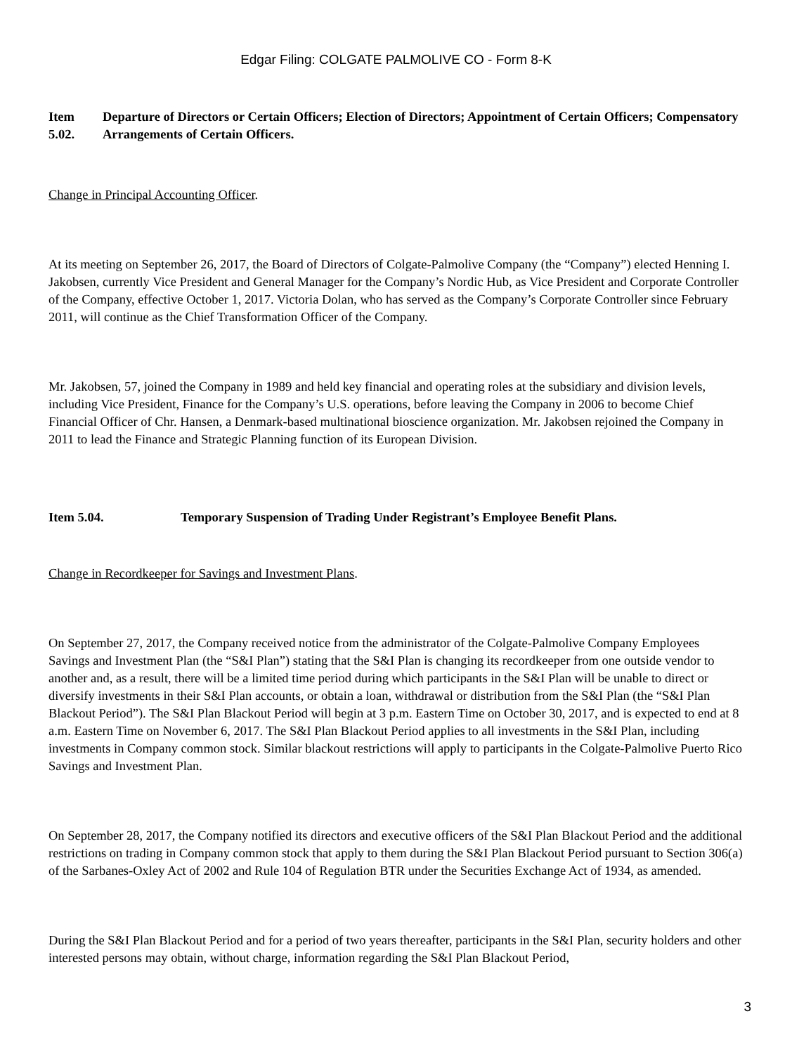Edgar Filing: COLGATE PALMOLIVE CO - Form 8-K
Item 5.02.
Departure of Directors or Certain Officers; Election of Directors; Appointment of Certain Officers; Compensatory Arrangements of Certain Officers.
Change in Principal Accounting Officer.
At its meeting on September 26, 2017, the Board of Directors of Colgate-Palmolive Company (the “Company”) elected Henning I. Jakobsen, currently Vice President and General Manager for the Company’s Nordic Hub, as Vice President and Corporate Controller of the Company, effective October 1, 2017. Victoria Dolan, who has served as the Company’s Corporate Controller since February 2011, will continue as the Chief Transformation Officer of the Company.
Mr. Jakobsen, 57, joined the Company in 1989 and held key financial and operating roles at the subsidiary and division levels, including Vice President, Finance for the Company’s U.S. operations, before leaving the Company in 2006 to become Chief Financial Officer of Chr. Hansen, a Denmark-based multinational bioscience organization. Mr. Jakobsen rejoined the Company in 2011 to lead the Finance and Strategic Planning function of its European Division.
Item 5.04. Temporary Suspension of Trading Under Registrant’s Employee Benefit Plans.
Change in Recordkeeper for Savings and Investment Plans.
On September 27, 2017, the Company received notice from the administrator of the Colgate-Palmolive Company Employees Savings and Investment Plan (the “S&I Plan”) stating that the S&I Plan is changing its recordkeeper from one outside vendor to another and, as a result, there will be a limited time period during which participants in the S&I Plan will be unable to direct or diversify investments in their S&I Plan accounts, or obtain a loan, withdrawal or distribution from the S&I Plan (the “S&I Plan Blackout Period”). The S&I Plan Blackout Period will begin at 3 p.m. Eastern Time on October 30, 2017, and is expected to end at 8 a.m. Eastern Time on November 6, 2017. The S&I Plan Blackout Period applies to all investments in the S&I Plan, including investments in Company common stock. Similar blackout restrictions will apply to participants in the Colgate-Palmolive Puerto Rico Savings and Investment Plan.
On September 28, 2017, the Company notified its directors and executive officers of the S&I Plan Blackout Period and the additional restrictions on trading in Company common stock that apply to them during the S&I Plan Blackout Period pursuant to Section 306(a) of the Sarbanes-Oxley Act of 2002 and Rule 104 of Regulation BTR under the Securities Exchange Act of 1934, as amended.
During the S&I Plan Blackout Period and for a period of two years thereafter, participants in the S&I Plan, security holders and other interested persons may obtain, without charge, information regarding the S&I Plan Blackout Period,
3